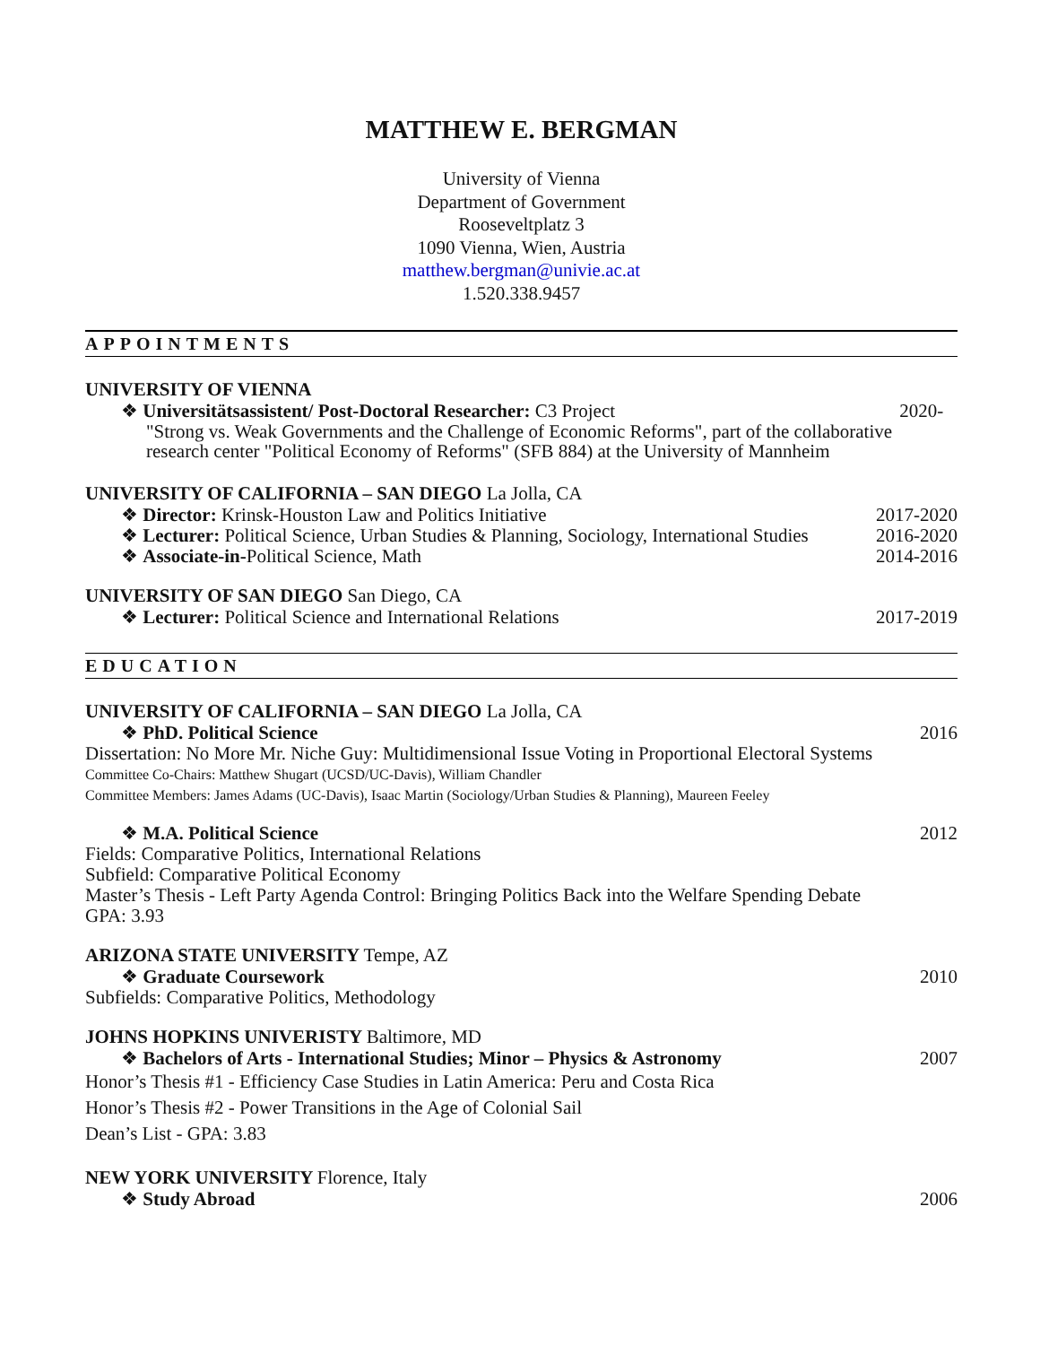MATTHEW E. BERGMAN
University of Vienna
Department of Government
Rooseveltplatz 3
1090 Vienna, Wien, Austria
matthew.bergman@univie.ac.at
1.520.338.9457
APPOINTMENTS
UNIVERSITY OF VIENNA
❖ Universitätsassistent/ Post-Doctoral Researcher: C3 Project
2020-
"Strong vs. Weak Governments and the Challenge of Economic Reforms", part of the collaborative research center "Political Economy of Reforms" (SFB 884) at the University of Mannheim
UNIVERSITY OF CALIFORNIA – SAN DIEGO La Jolla, CA
❖ Director: Krinsk-Houston Law and Politics Initiative
2017-2020
❖ Lecturer: Political Science, Urban Studies & Planning, Sociology, International Studies
2016-2020
❖ Associate-in-Political Science, Math
2014-2016
UNIVERSITY OF SAN DIEGO San Diego, CA
❖ Lecturer: Political Science and International Relations
2017-2019
EDUCATION
UNIVERSITY OF CALIFORNIA – SAN DIEGO La Jolla, CA
❖ PhD. Political Science 2016
Dissertation: No More Mr. Niche Guy: Multidimensional Issue Voting in Proportional Electoral Systems
Committee Co-Chairs: Matthew Shugart (UCSD/UC-Davis), William Chandler
Committee Members: James Adams (UC-Davis), Isaac Martin (Sociology/Urban Studies & Planning), Maureen Feeley
❖ M.A. Political Science 2012
Fields: Comparative Politics, International Relations
Subfield: Comparative Political Economy
Master’s Thesis - Left Party Agenda Control: Bringing Politics Back into the Welfare Spending Debate
GPA: 3.93
ARIZONA STATE UNIVERSITY Tempe, AZ
❖ Graduate Coursework 2010
Subfields: Comparative Politics, Methodology
JOHNS HOPKINS UNIVERISTY Baltimore, MD
❖ Bachelors of Arts - International Studies; Minor – Physics & Astronomy
2007
Honor’s Thesis #1 - Efficiency Case Studies in Latin America: Peru and Costa Rica
Honor’s Thesis #2 - Power Transitions in the Age of Colonial Sail
Dean’s List - GPA: 3.83
NEW YORK UNIVERSITY Florence, Italy
❖ Study Abroad 2006